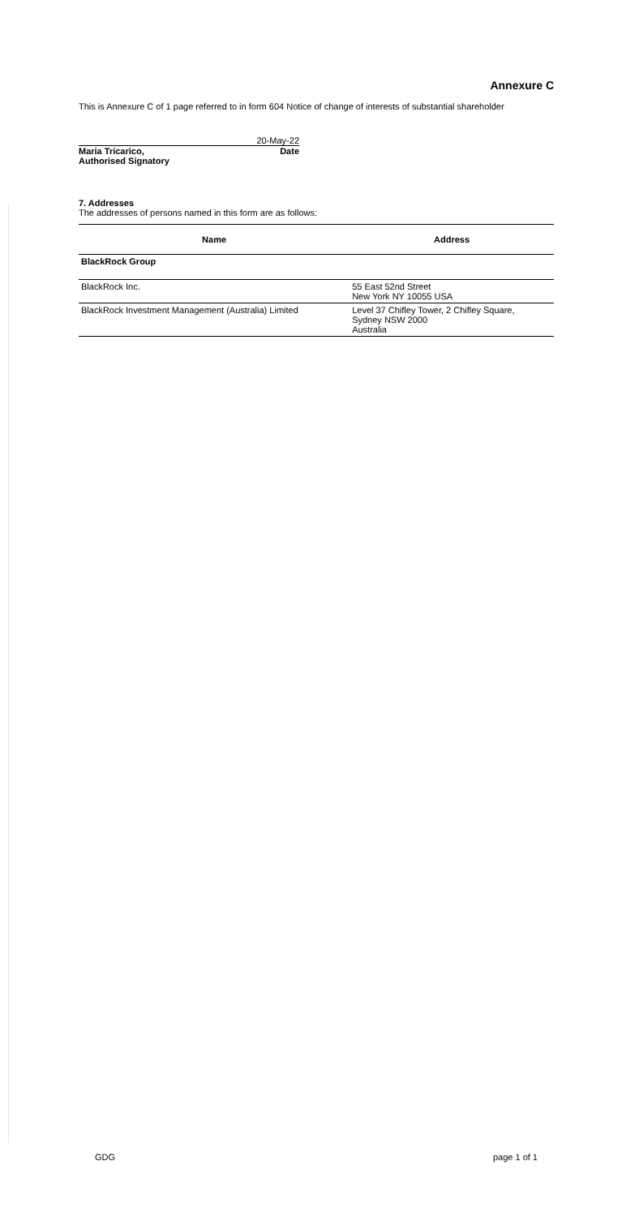Annexure C
This is Annexure C of 1 page referred to in form 604 Notice of change of interests of substantial shareholder
20-May-22
Maria Tricarico, Date
Authorised Signatory
7. Addresses
The addresses of persons named in this form are as follows:
| Name | Address |
| --- | --- |
| BlackRock Group | |
| BlackRock Inc. | 55 East 52nd Street New York NY 10055 USA |
| BlackRock Investment Management (Australia) Limited | Level 37 Chifley Tower, 2 Chifley Square, Sydney NSW 2000 Australia |
GDG page 1 of 1